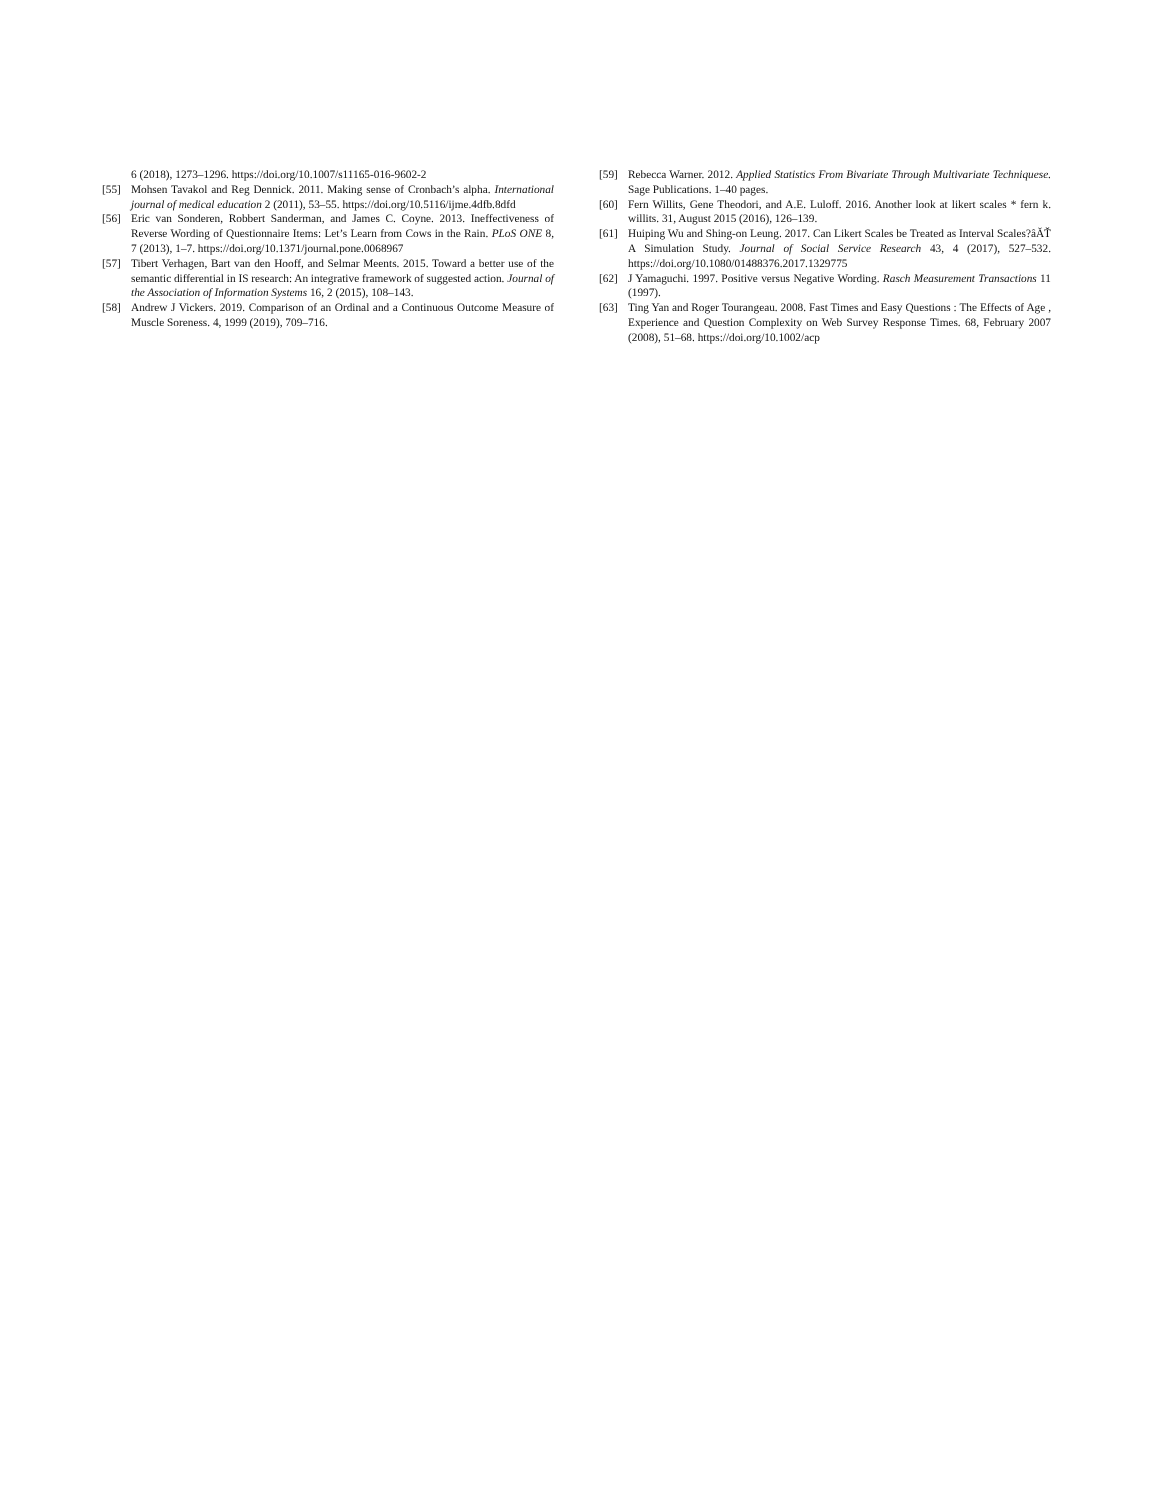6 (2018), 1273–1296. https://doi.org/10.1007/s11165-016-9602-2
[55] Mohsen Tavakol and Reg Dennick. 2011. Making sense of Cronbach’s alpha. International journal of medical education 2 (2011), 53–55. https://doi.org/10.5116/ijme.4dfb.8dfd
[56] Eric van Sonderen, Robbert Sanderman, and James C. Coyne. 2013. Ineffectiveness of Reverse Wording of Questionnaire Items: Let’s Learn from Cows in the Rain. PLoS ONE 8, 7 (2013), 1–7. https://doi.org/10.1371/journal.pone.0068967
[57] Tibert Verhagen, Bart van den Hooff, and Selmar Meents. 2015. Toward a better use of the semantic differential in IS research: An integrative framework of suggested action. Journal of the Association of Information Systems 16, 2 (2015), 108–143.
[58] Andrew J Vickers. 2019. Comparison of an Ordinal and a Continuous Outcome Measure of Muscle Soreness. 4, 1999 (2019), 709–716.
[59] Rebecca Warner. 2012. Applied Statistics From Bivariate Through Multivariate Techniquese. Sage Publications. 1–40 pages.
[60] Fern Willits, Gene Theodori, and A.E. Luloff. 2016. Another look at likert scales * fern k. willits. 31, August 2015 (2016), 126–139.
[61] Huiping Wu and Shing-on Leung. 2017. Can Likert Scales be Treated as Interval Scales?âĂŤ A Simulation Study. Journal of Social Service Research 43, 4 (2017), 527–532. https://doi.org/10.1080/01488376.2017.1329775
[62] J Yamaguchi. 1997. Positive versus Negative Wording. Rasch Measurement Transactions 11 (1997).
[63] Ting Yan and Roger Tourangeau. 2008. Fast Times and Easy Questions : The Effects of Age , Experience and Question Complexity on Web Survey Response Times. 68, February 2007 (2008), 51–68. https://doi.org/10.1002/acp